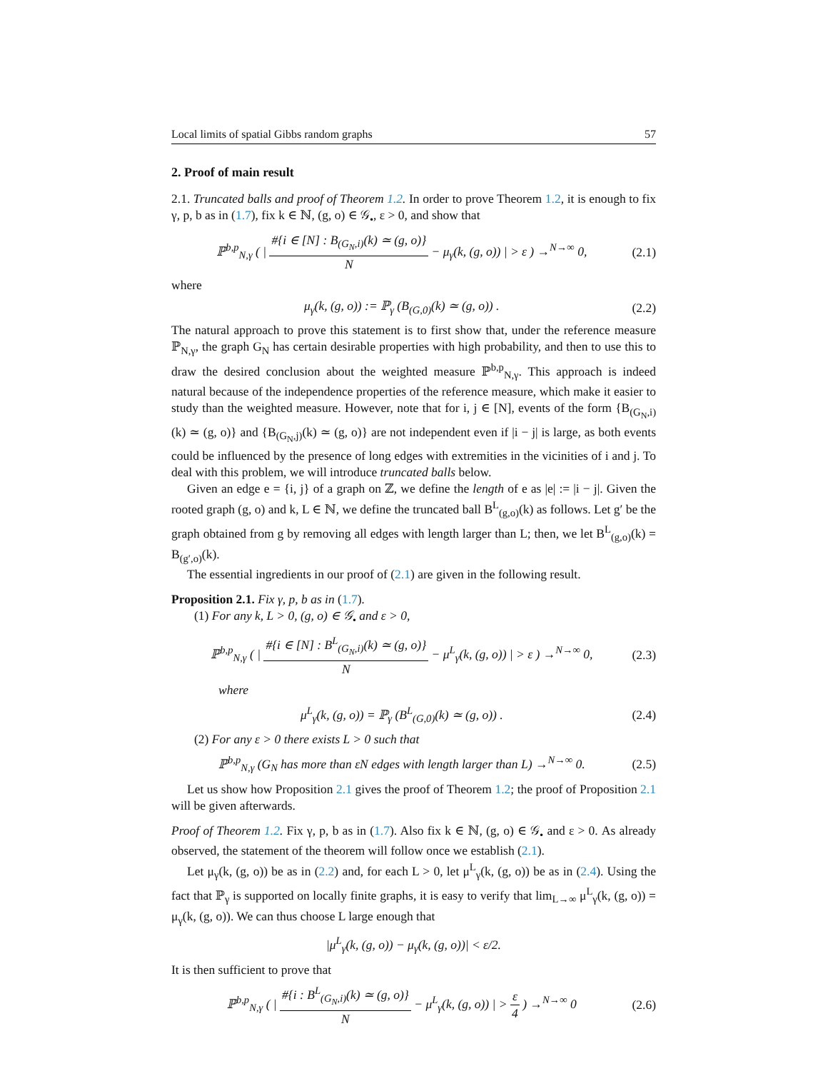Local limits of spatial Gibbs random graphs 57
2. Proof of main result
2.1. Truncated balls and proof of Theorem 1.2. In order to prove Theorem 1.2, it is enough to fix γ, p, b as in (1.7), fix k ∈ ℕ, (g, o) ∈ 𝒢<sub>•</sub>, ε > 0, and show that
ℙ<sup>b,p</sup><sub>N,γ</sub> ( | #{i ∈ [N] : B<sub>(G<sub>N</sub>,i)</sub>(k) ≃ (g, o)} N − μ<sub>γ</sub>(k, (g, o)) | > ε ) →<sup>N→∞</sup> 0, (2.1)
where
μ<sub>γ</sub>(k, (g, o)) := ℙ<sub>γ</sub> (B<sub>(G,0)</sub>(k) ≃ (g, o)) . (2.2)
The natural approach to prove this statement is to first show that, under the reference measure ℙ<sub>N,γ</sub>, the graph G<sub>N</sub> has certain desirable properties with high probability, and then to use this to draw the desired conclusion about the weighted measure ℙ<sup>b,p</sup><sub>N,γ</sub>. This approach is indeed natural because of the independence properties of the reference measure, which make it easier to study than the weighted measure. However, note that for i, j ∈ [N], events of the form {B<sub>(G<sub>N</sub>,i)</sub>(k) ≃ (g, o)} and {B<sub>(G<sub>N</sub>,j)</sub>(k) ≃ (g, o)} are not independent even if |i − j| is large, as both events could be influenced by the presence of long edges with extremities in the vicinities of i and j. To deal with this problem, we will introduce truncated balls below.
Given an edge e = {i, j} of a graph on ℤ, we define the length of e as |e| := |i − j|. Given the rooted graph (g, o) and k, L ∈ ℕ, we define the truncated ball B<sup>L</sup><sub>(g,o)</sub>(k) as follows. Let g′ be the graph obtained from g by removing all edges with length larger than L; then, we let B<sup>L</sup><sub>(g,o)</sub>(k) = B<sub>(g′,o)</sub>(k).
The essential ingredients in our proof of (2.1) are given in the following result.
Proposition 2.1. Fix γ, p, b as in (1.7).
(1) For any k, L > 0, (g, o) ∈ 𝒢<sub>•</sub> and ε > 0,
ℙ<sup>b,p</sup><sub>N,γ</sub> ( | #{i ∈ [N] : B<sup>L</sup><sub>(G<sub>N</sub>,i)</sub>(k) ≃ (g, o)} N − μ<sup>L</sup><sub>γ</sub>(k, (g, o)) | > ε ) →<sup>N→∞</sup> 0, (2.3)
where
μ<sup>L</sup><sub>γ</sub>(k, (g, o)) = ℙ<sub>γ</sub> (B<sup>L</sup><sub>(G,0)</sub>(k) ≃ (g, o)) . (2.4)
(2) For any ε > 0 there exists L > 0 such that
ℙ<sup>b,p</sup><sub>N,γ</sub> (G<sub>N</sub> has more than εN edges with length larger than L) →<sup>N→∞</sup> 0. (2.5)
Let us show how Proposition 2.1 gives the proof of Theorem 1.2; the proof of Proposition 2.1 will be given afterwards.
Proof of Theorem 1.2. Fix γ, p, b as in (1.7). Also fix k ∈ ℕ, (g, o) ∈ 𝒢<sub>•</sub> and ε > 0. As already observed, the statement of the theorem will follow once we establish (2.1).
Let μ<sub>γ</sub>(k, (g, o)) be as in (2.2) and, for each L > 0, let μ<sup>L</sup><sub>γ</sub>(k, (g, o)) be as in (2.4). Using the fact that ℙ<sub>γ</sub> is supported on locally finite graphs, it is easy to verify that lim<sub>L→∞</sub> μ<sup>L</sup><sub>γ</sub>(k, (g, o)) = μ<sub>γ</sub>(k, (g, o)). We can thus choose L large enough that
|μ<sup>L</sup><sub>γ</sub>(k, (g, o)) − μ<sub>γ</sub>(k, (g, o))| < ε/2.
It is then sufficient to prove that
ℙ<sup>b,p</sup><sub>N,γ</sub> ( | #{i : B<sup>L</sup><sub>(G<sub>N</sub>,i)</sub>(k) ≃ (g, o)} N − μ<sup>L</sup><sub>γ</sub>(k, (g, o)) | > ε 4 ) →<sup>N→∞</sup> 0 (2.6)